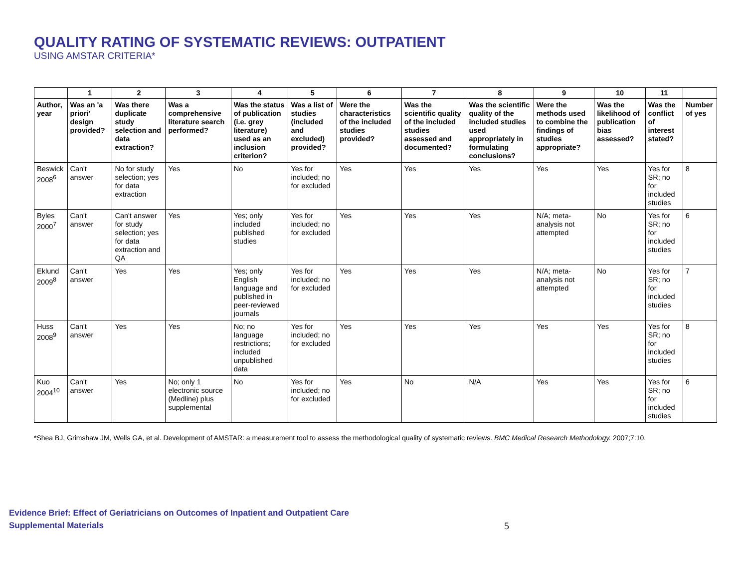QUALITY RATING OF SYSTEMATIC REVIEWS: OUTPATIENT
USING AMSTAR CRITERIA*
| | 1 | 2 | 3 | 4 | 5 | 6 | 7 | 8 | 9 | 10 | 11 | |
| --- | --- | --- | --- | --- | --- | --- | --- | --- | --- | --- | --- | --- |
| Author, year | Was an 'a priori' design provided? | Was there duplicate study selection and data extraction? | Was a comprehensive literature search performed? | Was the status of publication (i.e. grey literature) used as an inclusion criterion? | Was a list of studies (included and excluded) provided? | Were the characteristics of the included studies provided? | Was the scientific quality of the included studies assessed and documented? | Was the scientific quality of the included studies used appropriately in formulating conclusions? | Were the methods used to combine the findings of studies appropriate? | Was the likelihood of publication bias assessed? | Was the conflict of interest stated? | Number of yes |
| Beswick 2008<sup>6</sup> | Can't answer | No for study selection; yes for data extraction | Yes | No | Yes for included; no for excluded | Yes | Yes | Yes | Yes | Yes | Yes for SR; no for included studies | 8 |
| Byles 2000<sup>7</sup> | Can't answer | Can't answer for study selection; yes for data extraction and QA | Yes | Yes; only included published studies | Yes for included; no for excluded | Yes | Yes | Yes | N/A; meta-analysis not attempted | No | Yes for SR; no for included studies | 6 |
| Eklund 2009<sup>8</sup> | Can't answer | Yes | Yes | Yes; only English language and published in peer-reviewed journals | Yes for included; no for excluded | Yes | Yes | Yes | N/A; meta-analysis not attempted | No | Yes for SR; no for included studies | 7 |
| Huss 2008<sup>9</sup> | Can't answer | Yes | Yes | No; no language restrictions; included unpublished data | Yes for included; no for excluded | Yes | Yes | Yes | Yes | Yes | Yes for SR; no for included studies | 8 |
| Kuo 2004<sup>10</sup> | Can't answer | Yes | No; only 1 electronic source (Medline) plus supplemental | No | Yes for included; no for excluded | Yes | No | N/A | Yes | Yes | Yes for SR; no for included studies | 6 |
*Shea BJ, Grimshaw JM, Wells GA, et al. Development of AMSTAR: a measurement tool to assess the methodological quality of systematic reviews. BMC Medical Research Methodology. 2007;7:10.
Evidence Brief: Effect of Geriatricians on Outcomes of Inpatient and Outpatient Care
Supplemental Materials
5